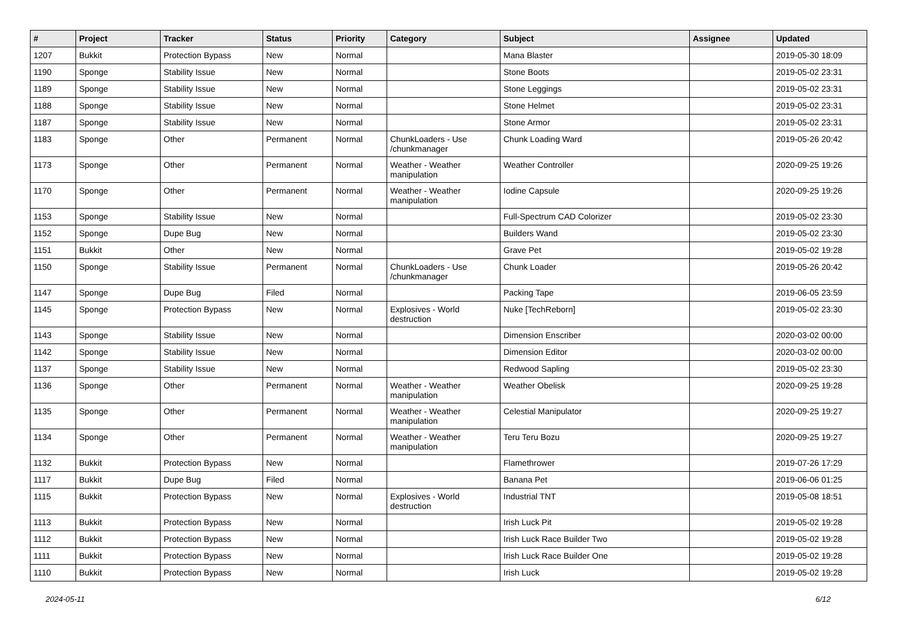| # | Project | Tracker | Status | Priority | Category | Subject | Assignee | Updated |
| --- | --- | --- | --- | --- | --- | --- | --- | --- |
| 1207 | Bukkit | Protection Bypass | New | Normal | | Mana Blaster | | 2019-05-30 18:09 |
| 1190 | Sponge | Stability Issue | New | Normal | | Stone Boots | | 2019-05-02 23:31 |
| 1189 | Sponge | Stability Issue | New | Normal | | Stone Leggings | | 2019-05-02 23:31 |
| 1188 | Sponge | Stability Issue | New | Normal | | Stone Helmet | | 2019-05-02 23:31 |
| 1187 | Sponge | Stability Issue | New | Normal | | Stone Armor | | 2019-05-02 23:31 |
| 1183 | Sponge | Other | Permanent | Normal | ChunkLoaders - Use /chunkmanager | Chunk Loading Ward | | 2019-05-26 20:42 |
| 1173 | Sponge | Other | Permanent | Normal | Weather - Weather manipulation | Weather Controller | | 2020-09-25 19:26 |
| 1170 | Sponge | Other | Permanent | Normal | Weather - Weather manipulation | Iodine Capsule | | 2020-09-25 19:26 |
| 1153 | Sponge | Stability Issue | New | Normal | | Full-Spectrum CAD Colorizer | | 2019-05-02 23:30 |
| 1152 | Sponge | Dupe Bug | New | Normal | | Builders Wand | | 2019-05-02 23:30 |
| 1151 | Bukkit | Other | New | Normal | | Grave Pet | | 2019-05-02 19:28 |
| 1150 | Sponge | Stability Issue | Permanent | Normal | ChunkLoaders - Use /chunkmanager | Chunk Loader | | 2019-05-26 20:42 |
| 1147 | Sponge | Dupe Bug | Filed | Normal | | Packing Tape | | 2019-06-05 23:59 |
| 1145 | Sponge | Protection Bypass | New | Normal | Explosives - World destruction | Nuke [TechReborn] | | 2019-05-02 23:30 |
| 1143 | Sponge | Stability Issue | New | Normal | | Dimension Enscriber | | 2020-03-02 00:00 |
| 1142 | Sponge | Stability Issue | New | Normal | | Dimension Editor | | 2020-03-02 00:00 |
| 1137 | Sponge | Stability Issue | New | Normal | | Redwood Sapling | | 2019-05-02 23:30 |
| 1136 | Sponge | Other | Permanent | Normal | Weather - Weather manipulation | Weather Obelisk | | 2020-09-25 19:28 |
| 1135 | Sponge | Other | Permanent | Normal | Weather - Weather manipulation | Celestial Manipulator | | 2020-09-25 19:27 |
| 1134 | Sponge | Other | Permanent | Normal | Weather - Weather manipulation | Teru Teru Bozu | | 2020-09-25 19:27 |
| 1132 | Bukkit | Protection Bypass | New | Normal | | Flamethrower | | 2019-07-26 17:29 |
| 1117 | Bukkit | Dupe Bug | Filed | Normal | | Banana Pet | | 2019-06-06 01:25 |
| 1115 | Bukkit | Protection Bypass | New | Normal | Explosives - World destruction | Industrial TNT | | 2019-05-08 18:51 |
| 1113 | Bukkit | Protection Bypass | New | Normal | | Irish Luck Pit | | 2019-05-02 19:28 |
| 1112 | Bukkit | Protection Bypass | New | Normal | | Irish Luck Race Builder Two | | 2019-05-02 19:28 |
| 1111 | Bukkit | Protection Bypass | New | Normal | | Irish Luck Race Builder One | | 2019-05-02 19:28 |
| 1110 | Bukkit | Protection Bypass | New | Normal | | Irish Luck | | 2019-05-02 19:28 |
2024-05-11 6/12